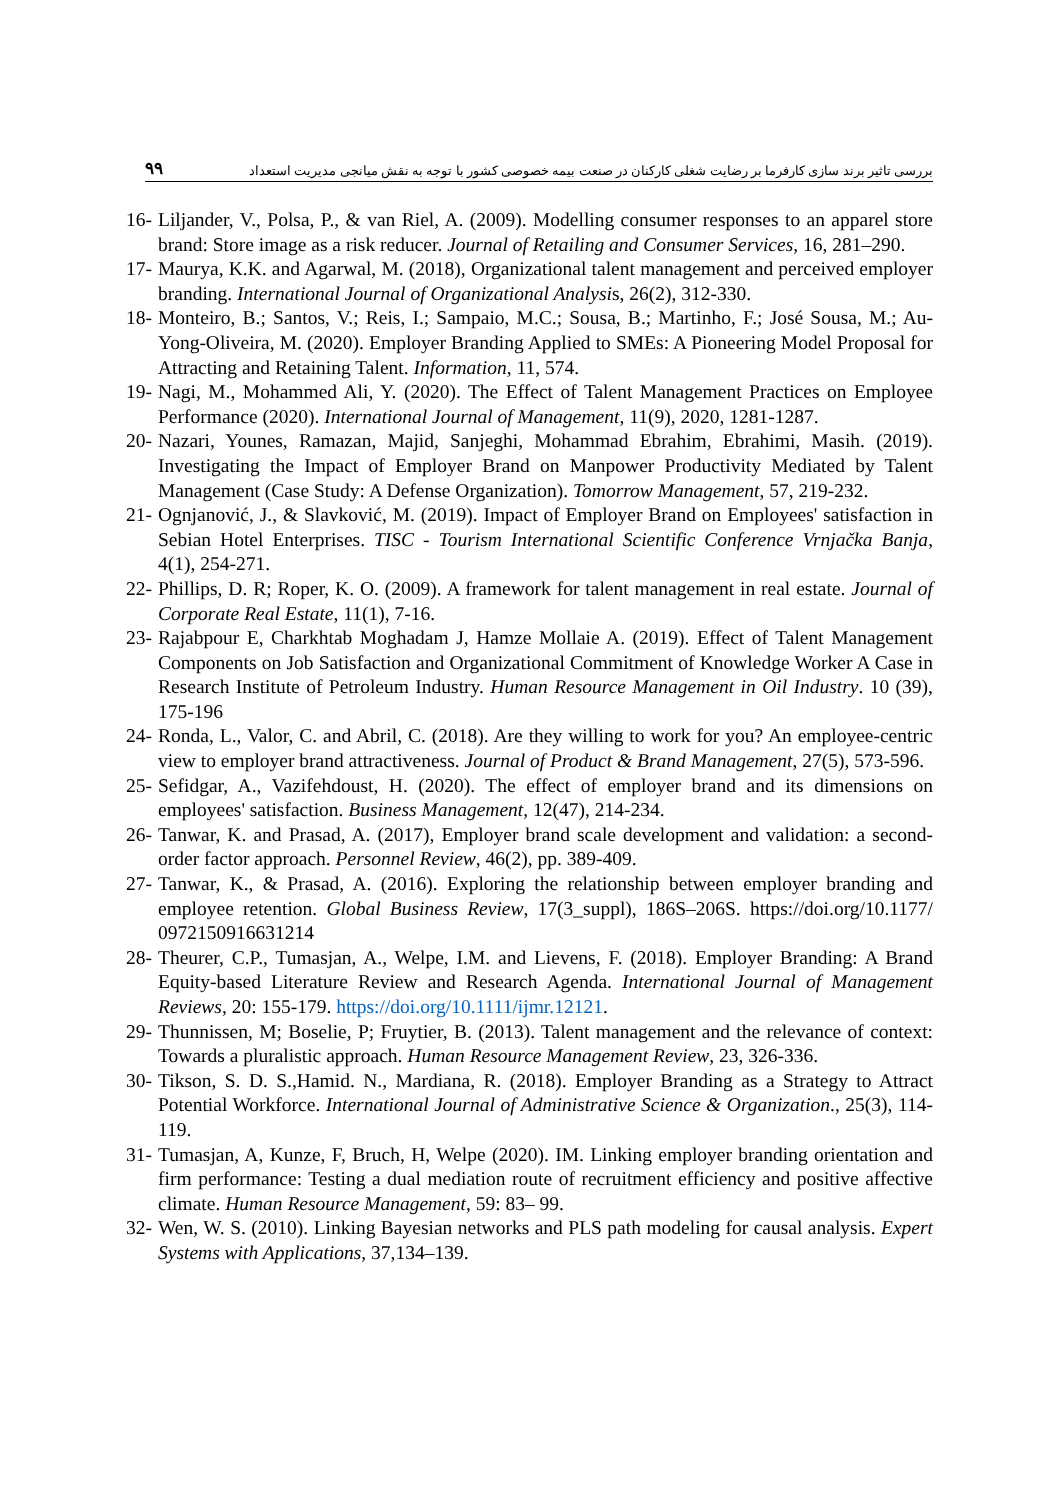۹۹ بررسی تاثیر برند سازی کارفرما بر رضایت شغلی کارکنان در صنعت بیمه خصوصی کشور با توجه به نقش میانجی مدیریت استعداد
16- Liljander, V., Polsa, P., & van Riel, A. (2009). Modelling consumer responses to an apparel store brand: Store image as a risk reducer. Journal of Retailing and Consumer Services, 16, 281–290.
17- Maurya, K.K. and Agarwal, M. (2018), Organizational talent management and perceived employer branding. International Journal of Organizational Analysis, 26(2), 312-330.
18- Monteiro, B.; Santos, V.; Reis, I.; Sampaio, M.C.; Sousa, B.; Martinho, F.; José Sousa, M.; Au-Yong-Oliveira, M. (2020). Employer Branding Applied to SMEs: A Pioneering Model Proposal for Attracting and Retaining Talent. Information, 11, 574.
19- Nagi, M., Mohammed Ali, Y. (2020). The Effect of Talent Management Practices on Employee Performance (2020). International Journal of Management, 11(9), 2020, 1281-1287.
20- Nazari, Younes, Ramazan, Majid, Sanjeghi, Mohammad Ebrahim, Ebrahimi, Masih. (2019). Investigating the Impact of Employer Brand on Manpower Productivity Mediated by Talent Management (Case Study: A Defense Organization). Tomorrow Management, 57, 219-232.
21- Ognjanović, J., & Slavković, M. (2019). Impact of Employer Brand on Employees' satisfaction in Sebian Hotel Enterprises. TISC - Tourism International Scientific Conference Vrnjačka Banja, 4(1), 254-271.
22- Phillips, D. R; Roper, K. O. (2009). A framework for talent management in real estate. Journal of Corporate Real Estate, 11(1), 7-16.
23- Rajabpour E, Charkhtab Moghadam J, Hamze Mollaie A. (2019). Effect of Talent Management Components on Job Satisfaction and Organizational Commitment of Knowledge Worker A Case in Research Institute of Petroleum Industry. Human Resource Management in Oil Industry. 10 (39), 175-196
24- Ronda, L., Valor, C. and Abril, C. (2018). Are they willing to work for you? An employee-centric view to employer brand attractiveness. Journal of Product & Brand Management, 27(5), 573-596.
25- Sefidgar, A., Vazifehdoust, H. (2020). The effect of employer brand and its dimensions on employees' satisfaction. Business Management, 12(47), 214-234.
26- Tanwar, K. and Prasad, A. (2017), Employer brand scale development and validation: a second-order factor approach. Personnel Review, 46(2), pp. 389-409.
27- Tanwar, K., & Prasad, A. (2016). Exploring the relationship between employer branding and employee retention. Global Business Review, 17(3_suppl), 186S–206S. https://doi.org/10.1177/ 0972150916631214
28- Theurer, C.P., Tumasjan, A., Welpe, I.M. and Lievens, F. (2018). Employer Branding: A Brand Equity-based Literature Review and Research Agenda. International Journal of Management Reviews, 20: 155-179. https://doi.org/10.1111/ijmr.12121.
29- Thunnissen, M; Boselie, P; Fruytier, B. (2013). Talent management and the relevance of context: Towards a pluralistic approach. Human Resource Management Review, 23, 326-336.
30- Tikson, S. D. S.,Hamid. N., Mardiana, R. (2018). Employer Branding as a Strategy to Attract Potential Workforce. International Journal of Administrative Science & Organization., 25(3), 114-119.
31- Tumasjan, A, Kunze, F, Bruch, H, Welpe (2020). IM. Linking employer branding orientation and firm performance: Testing a dual mediation route of recruitment efficiency and positive affective climate. Human Resource Management, 59: 83– 99.
32- Wen, W. S. (2010). Linking Bayesian networks and PLS path modeling for causal analysis. Expert Systems with Applications, 37,134–139.